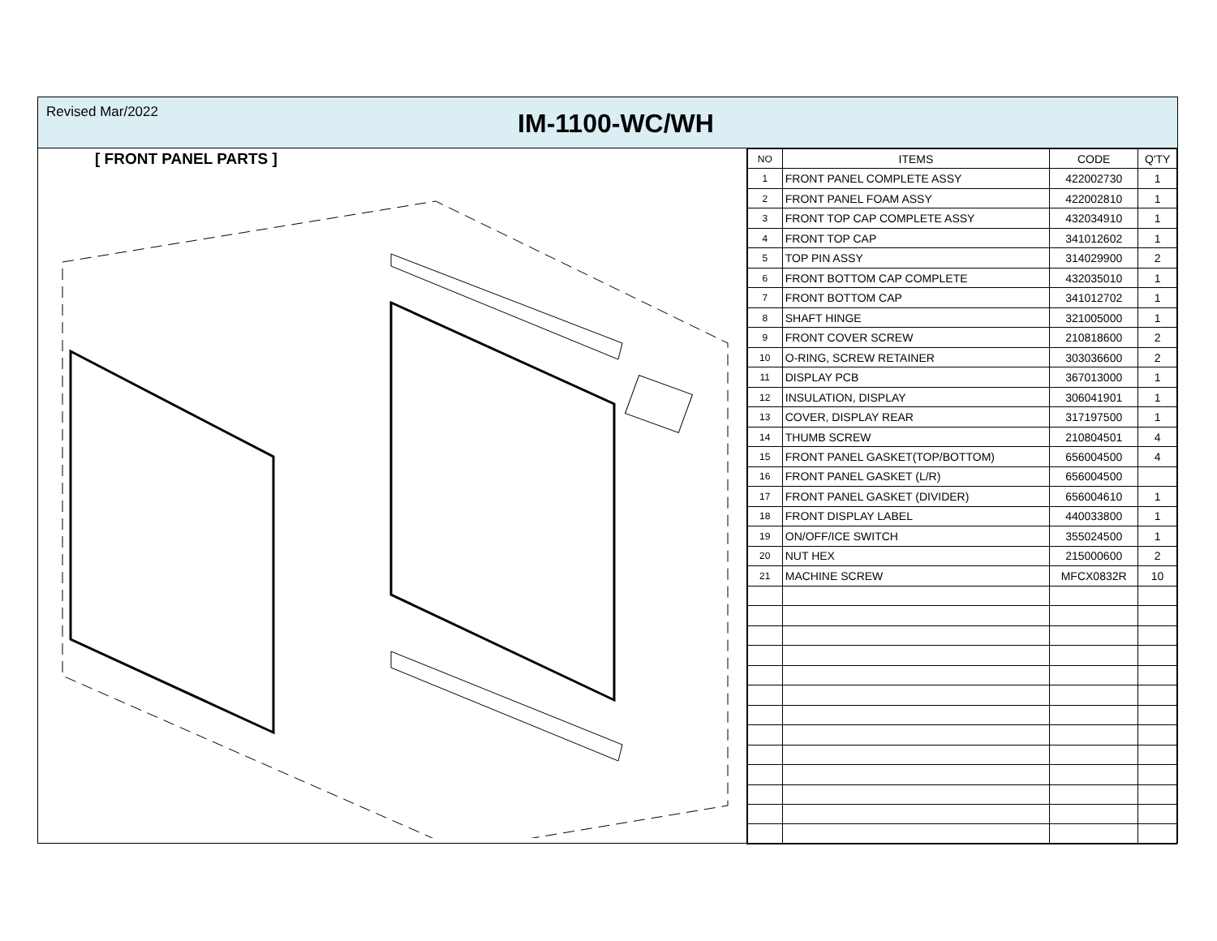Revised Mar/2022
IM-1100-WC/WH
[ FRONT PANEL PARTS ]
| NO | ITEMS | CODE | Q'TY |
| --- | --- | --- | --- |
| 1 | FRONT PANEL COMPLETE ASSY | 422002730 | 1 |
| 2 | FRONT PANEL FOAM ASSY | 422002810 | 1 |
| 3 | FRONT TOP CAP COMPLETE ASSY | 432034910 | 1 |
| 4 | FRONT TOP CAP | 341012602 | 1 |
| 5 | TOP PIN ASSY | 314029900 | 2 |
| 6 | FRONT BOTTOM CAP COMPLETE | 432035010 | 1 |
| 7 | FRONT BOTTOM CAP | 341012702 | 1 |
| 8 | SHAFT HINGE | 321005000 | 1 |
| 9 | FRONT COVER SCREW | 210818600 | 2 |
| 10 | O-RING, SCREW RETAINER | 303036600 | 2 |
| 11 | DISPLAY PCB | 367013000 | 1 |
| 12 | INSULATION, DISPLAY | 306041901 | 1 |
| 13 | COVER, DISPLAY REAR | 317197500 | 1 |
| 14 | THUMB SCREW | 210804501 | 4 |
| 15 | FRONT PANEL GASKET(TOP/BOTTOM) | 656004500 | 4 |
| 16 | FRONT PANEL GASKET (L/R) | 656004500 | |
| 17 | FRONT PANEL GASKET (DIVIDER) | 656004610 | 1 |
| 18 | FRONT DISPLAY LABEL | 440033800 | 1 |
| 19 | ON/OFF/ICE SWITCH | 355024500 | 1 |
| 20 | NUT HEX | 215000600 | 2 |
| 21 | MACHINE SCREW | MFCX0832R | 10 |